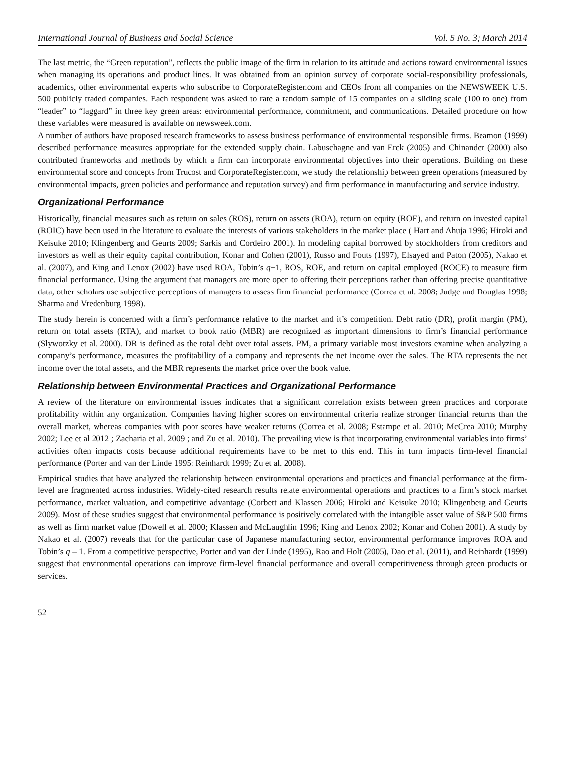International Journal of Business and Social Science Vol. 5 No. 3; March 2014
The last metric, the “Green reputation”, reflects the public image of the firm in relation to its attitude and actions toward environmental issues when managing its operations and product lines. It was obtained from an opinion survey of corporate social-responsibility professionals, academics, other environmental experts who subscribe to CorporateRegister.com and CEOs from all companies on the NEWSWEEK U.S. 500 publicly traded companies. Each respondent was asked to rate a random sample of 15 companies on a sliding scale (100 to one) from “leader” to “laggard” in three key green areas: environmental performance, commitment, and communications. Detailed procedure on how these variables were measured is available on newsweek.com.
A number of authors have proposed research frameworks to assess business performance of environmental responsible firms. Beamon (1999) described performance measures appropriate for the extended supply chain. Labuschagne and van Erck (2005) and Chinander (2000) also contributed frameworks and methods by which a firm can incorporate environmental objectives into their operations. Building on these environmental score and concepts from Trucost and CorporateRegister.com, we study the relationship between green operations (measured by environmental impacts, green policies and performance and reputation survey) and firm performance in manufacturing and service industry.
Organizational Performance
Historically, financial measures such as return on sales (ROS), return on assets (ROA), return on equity (ROE), and return on invested capital (ROIC) have been used in the literature to evaluate the interests of various stakeholders in the market place ( Hart and Ahuja 1996; Hiroki and Keisuke 2010; Klingenberg and Geurts 2009; Sarkis and Cordeiro 2001). In modeling capital borrowed by stockholders from creditors and investors as well as their equity capital contribution, Konar and Cohen (2001), Russo and Fouts (1997), Elsayed and Paton (2005), Nakao et al. (2007), and King and Lenox (2002) have used ROA, Tobin’s q−1, ROS, ROE, and return on capital employed (ROCE) to measure firm financial performance. Using the argument that managers are more open to offering their perceptions rather than offering precise quantitative data, other scholars use subjective perceptions of managers to assess firm financial performance (Correa et al. 2008; Judge and Douglas 1998; Sharma and Vredenburg 1998).
The study herein is concerned with a firm’s performance relative to the market and it’s competition. Debt ratio (DR), profit margin (PM), return on total assets (RTA), and market to book ratio (MBR) are recognized as important dimensions to firm’s financial performance (Slywotzky et al. 2000). DR is defined as the total debt over total assets. PM, a primary variable most investors examine when analyzing a company’s performance, measures the profitability of a company and represents the net income over the sales. The RTA represents the net income over the total assets, and the MBR represents the market price over the book value.
Relationship between Environmental Practices and Organizational Performance
A review of the literature on environmental issues indicates that a significant correlation exists between green practices and corporate profitability within any organization. Companies having higher scores on environmental criteria realize stronger financial returns than the overall market, whereas companies with poor scores have weaker returns (Correa et al. 2008; Estampe et al. 2010; McCrea 2010; Murphy 2002; Lee et al 2012 ; Zacharia et al. 2009 ; and Zu et al. 2010). The prevailing view is that incorporating environmental variables into firms’ activities often impacts costs because additional requirements have to be met to this end. This in turn impacts firm-level financial performance (Porter and van der Linde 1995; Reinhardt 1999; Zu et al. 2008).
Empirical studies that have analyzed the relationship between environmental operations and practices and financial performance at the firm-level are fragmented across industries. Widely-cited research results relate environmental operations and practices to a firm’s stock market performance, market valuation, and competitive advantage (Corbett and Klassen 2006; Hiroki and Keisuke 2010; Klingenberg and Geurts 2009). Most of these studies suggest that environmental performance is positively correlated with the intangible asset value of S&P 500 firms as well as firm market value (Dowell et al. 2000; Klassen and McLaughlin 1996; King and Lenox 2002; Konar and Cohen 2001). A study by Nakao et al. (2007) reveals that for the particular case of Japanese manufacturing sector, environmental performance improves ROA and Tobin’s q – 1. From a competitive perspective, Porter and van der Linde (1995), Rao and Holt (2005), Dao et al. (2011), and Reinhardt (1999) suggest that environmental operations can improve firm-level financial performance and overall competitiveness through green products or services.
52